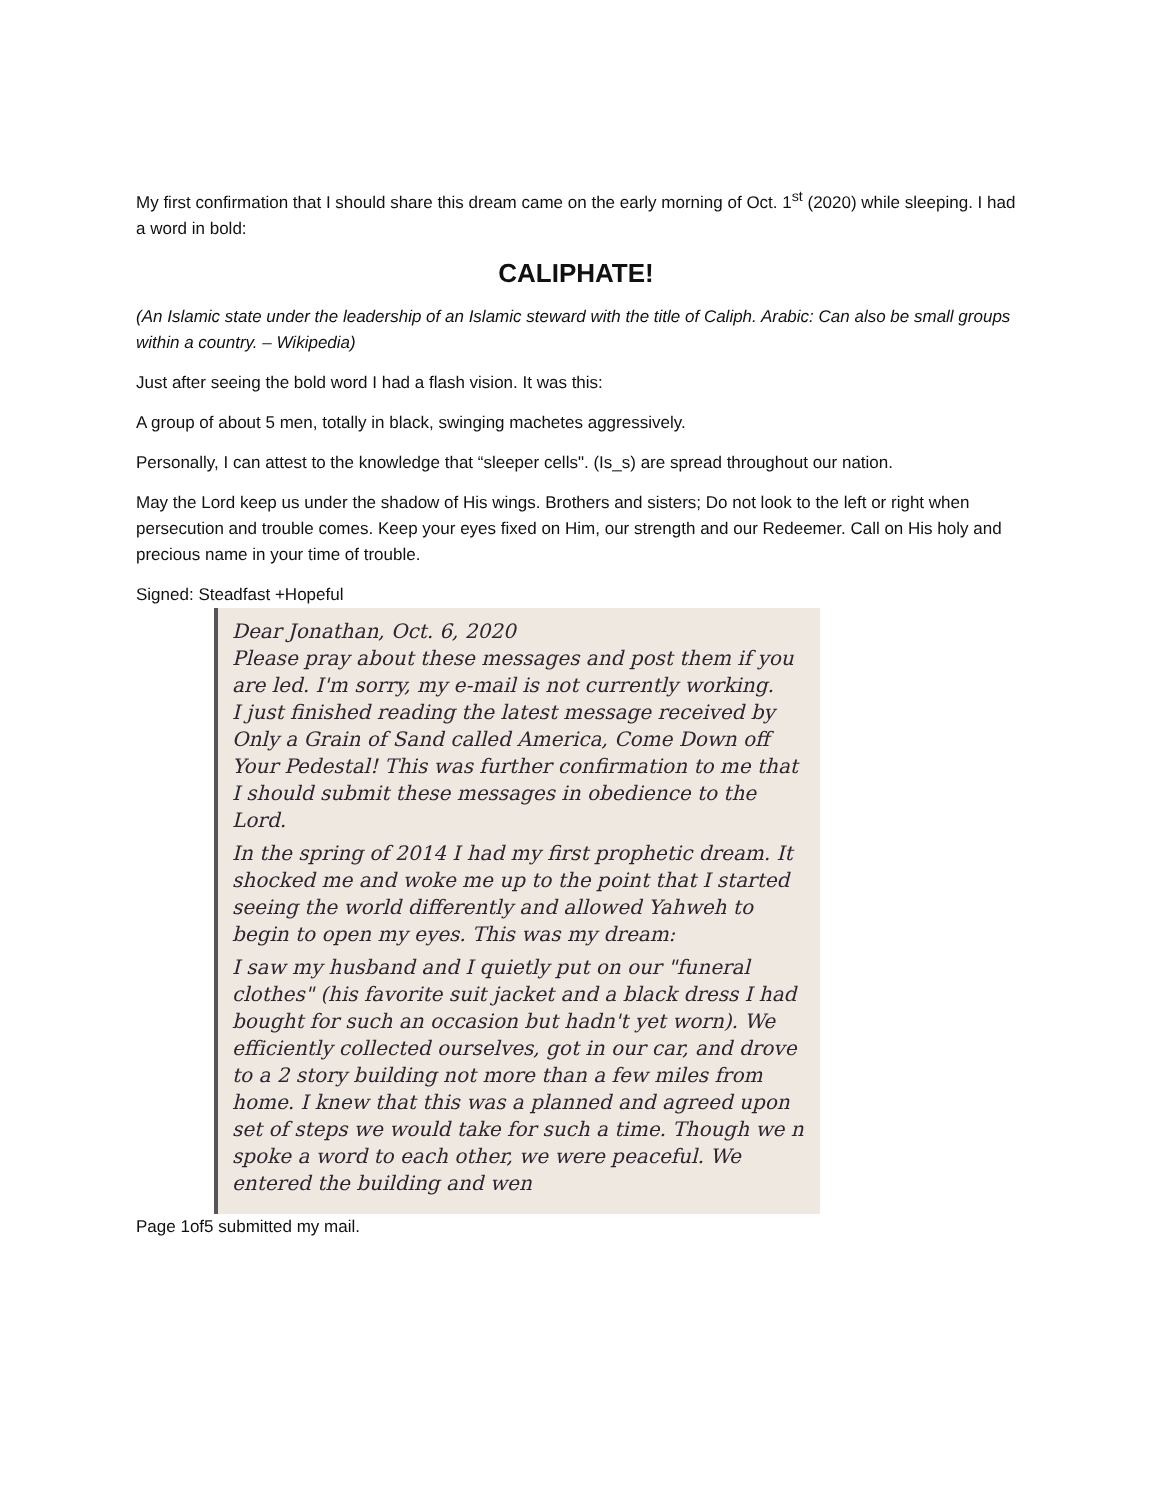My first confirmation that I should share this dream came on the early morning of Oct. 1<sup>st</sup> (2020) while sleeping. I had a word in bold:
CALIPHATE!
(An Islamic state under the leadership of an Islamic steward with the title of Caliph. Arabic: Can also be small groups within a country. – Wikipedia)
Just after seeing the bold word I had a flash vision. It was this:
A group of about 5 men, totally in black, swinging machetes aggressively.
Personally, I can attest to the knowledge that “sleeper cells". (Is_s) are spread throughout our nation.
May the Lord keep us under the shadow of His wings. Brothers and sisters; Do not look to the left or right when persecution and trouble comes. Keep your eyes fixed on Him, our strength and our Redeemer. Call on His holy and precious name in your time of trouble.
Signed: Steadfast +Hopeful
Dear Jonathan, Oct. 6, 2020
Please pray about these messages and post them if you are led. I'm sorry, my e-mail is not currently working.
I just finished reading the latest message received by Only a Grain of Sand called America, Come Down off Your Pedestal! This was further confirmation to me that I should submit these messages in obedience to the Lord.
In the spring of 2014 I had my first prophetic dream. It shocked me and woke me up to the point that I started seeing the world differently and allowed Yahweh to begin to open my eyes. This was my dream:
I saw my husband and I quietly put on our "funeral clothes" (his favorite suit jacket and a black dress I had bought for such an occasion but hadn't yet worn). We efficiently collected ourselves, got in our car, and drove to a 2 story building not more than a few miles from home. I knew that this was a planned and agreed upon set of steps we would take for such a time. Though we n spoke a word to each other, we were peaceful. We entered the building and wen
Page 1of5 submitted my mail.